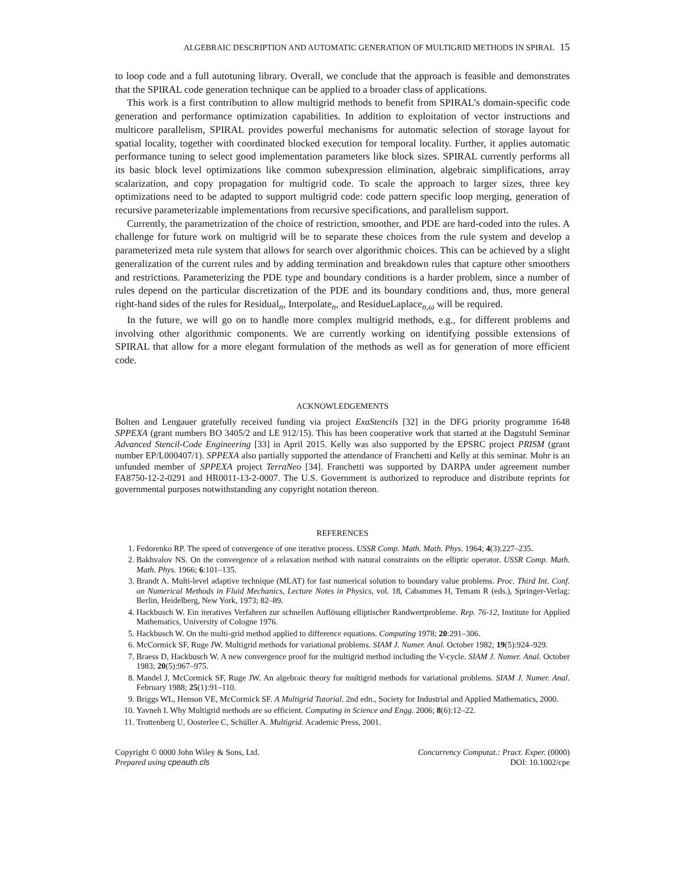ALGEBRAIC DESCRIPTION AND AUTOMATIC GENERATION OF MULTIGRID METHODS IN SPIRAL 15
to loop code and a full autotuning library. Overall, we conclude that the approach is feasible and demonstrates that the SPIRAL code generation technique can be applied to a broader class of applications.
This work is a first contribution to allow multigrid methods to benefit from SPIRAL’s domain-specific code generation and performance optimization capabilities. In addition to exploitation of vector instructions and multicore parallelism, SPIRAL provides powerful mechanisms for automatic selection of storage layout for spatial locality, together with coordinated blocked execution for temporal locality. Further, it applies automatic performance tuning to select good implementation parameters like block sizes. SPIRAL currently performs all its basic block level optimizations like common subexpression elimination, algebraic simplifications, array scalarization, and copy propagation for multigrid code. To scale the approach to larger sizes, three key optimizations need to be adapted to support multigrid code: code pattern specific loop merging, generation of recursive parameterizable implementations from recursive specifications, and parallelism support.
Currently, the parametrization of the choice of restriction, smoother, and PDE are hard-coded into the rules. A challenge for future work on multigrid will be to separate these choices from the rule system and develop a parameterized meta rule system that allows for search over algorithmic choices. This can be achieved by a slight generalization of the current rules and by adding termination and breakdown rules that capture other smoothers and restrictions. Parameterizing the PDE type and boundary conditions is a harder problem, since a number of rules depend on the particular discretization of the PDE and its boundary conditions and, thus, more general right-hand sides of the rules for Residual<sub>n</sub>, Interpolate<sub>n</sub>, and ResidueLaplace<sub>n,ω</sub> will be required.
In the future, we will go on to handle more complex multigrid methods, e.g., for different problems and involving other algorithmic components. We are currently working on identifying possible extensions of SPIRAL that allow for a more elegant formulation of the methods as well as for generation of more efficient code.
ACKNOWLEDGEMENTS
Bolten and Lengauer gratefully received funding via project ExaStencils [32] in the DFG priority programme 1648 SPPEXA (grant numbers BO 3405/2 and LE 912/15). This has been cooperative work that started at the Dagstuhl Seminar Advanced Stencil-Code Engineering [33] in April 2015. Kelly was also supported by the EPSRC project PRISM (grant number EP/L000407/1). SPPEXA also partially supported the attendance of Franchetti and Kelly at this seminar. Mohr is an unfunded member of SPPEXA project TerraNeo [34]. Franchetti was supported by DARPA under agreement number FA8750-12-2-0291 and HR0011-13-2-0007. The U.S. Government is authorized to reproduce and distribute reprints for governmental purposes notwithstanding any copyright notation thereon.
REFERENCES
1. Fedorenko RP. The speed of convergence of one iterative process. USSR Comp. Math. Math. Phys. 1964; 4(3):227–235.
2. Bakhvalov NS. On the convergence of a relaxation method with natural constraints on the elliptic operator. USSR Comp. Math. Math. Phys. 1966; 6:101–135.
3. Brandt A. Multi-level adaptive technique (MLAT) for fast numerical solution to boundary value problems. Proc. Third Int. Conf. on Numerical Methods in Fluid Mechanics, Lecture Notes in Physics, vol. 18, Cabammes H, Temam R (eds.), Springer-Verlag: Berlin, Heidelberg, New York, 1973; 82–89.
4. Hackbusch W. Ein iteratives Verfahren zur schnellen Auflösung elliptischer Randwertprobleme. Rep. 76-12, Institute for Applied Mathematics, University of Cologne 1976.
5. Hackbusch W. On the multi-grid method applied to difference equations. Computing 1978; 20:291–306.
6. McCormick SF, Ruge JW. Multigrid methods for variational problems. SIAM J. Numer. Anal. October 1982; 19(5):924–929.
7. Braess D, Hackbusch W. A new convergence proof for the multigrid method including the V-cycle. SIAM J. Numer. Anal. October 1983; 20(5):967–975.
8. Mandel J, McCormick SF, Ruge JW. An algebraic theory for multigrid methods for variational problems. SIAM J. Numer. Anal. February 1988; 25(1):91–110.
9. Briggs WL, Henson VE, McCormick SF. A Multigrid Tutorial. 2nd edn., Society for Industrial and Applied Mathematics, 2000.
10. Yavneh I. Why Multigrid methods are so efficient. Computing in Science and Engg. 2006; 8(6):12–22.
11. Trottenberg U, Oosterlee C, Schüller A. Multigrid. Academic Press, 2001.
Copyright © 0000 John Wiley & Sons, Ltd.
Prepared using cpeauth.cls
Concurrency Computat.: Pract. Exper. (0000)
DOI: 10.1002/cpe